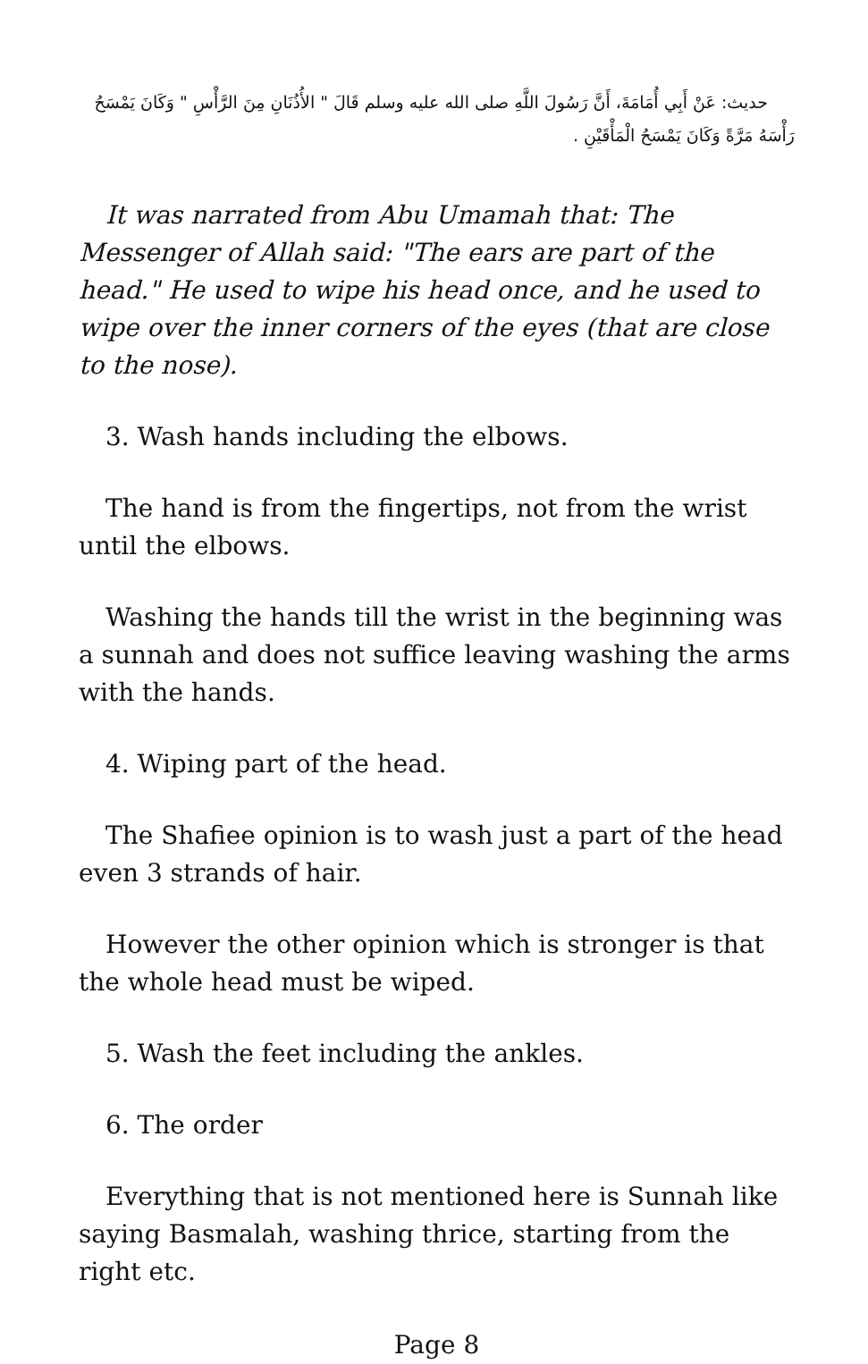حديث: عَنْ أَبِي أُمَامَةَ، أَنَّ رَسُولَ اللَّهِ صلى الله عليه وسلم قَالَ " الأُذُنَانِ مِنَ الرَّأْسِ " وَكَانَ يَمْسَحُ رَأْسَهُ مَرَّةً وَكَانَ يَمْسَحُ الْمَأْقَيْنِ .
It was narrated from Abu Umamah that: The Messenger of Allah said: "The ears are part of the head." He used to wipe his head once, and he used to wipe over the inner corners of the eyes (that are close to the nose).
3. Wash hands including the elbows.
The hand is from the fingertips, not from the wrist until the elbows.
Washing the hands till the wrist in the beginning was a sunnah and does not suffice leaving washing the arms with the hands.
4. Wiping part of the head.
The Shafiee opinion is to wash just a part of the head even 3 strands of hair.
However the other opinion which is stronger is that the whole head must be wiped.
5. Wash the feet including the ankles.
6. The order
Everything that is not mentioned here is Sunnah like saying Basmalah, washing thrice, starting from the right etc.
Page 8